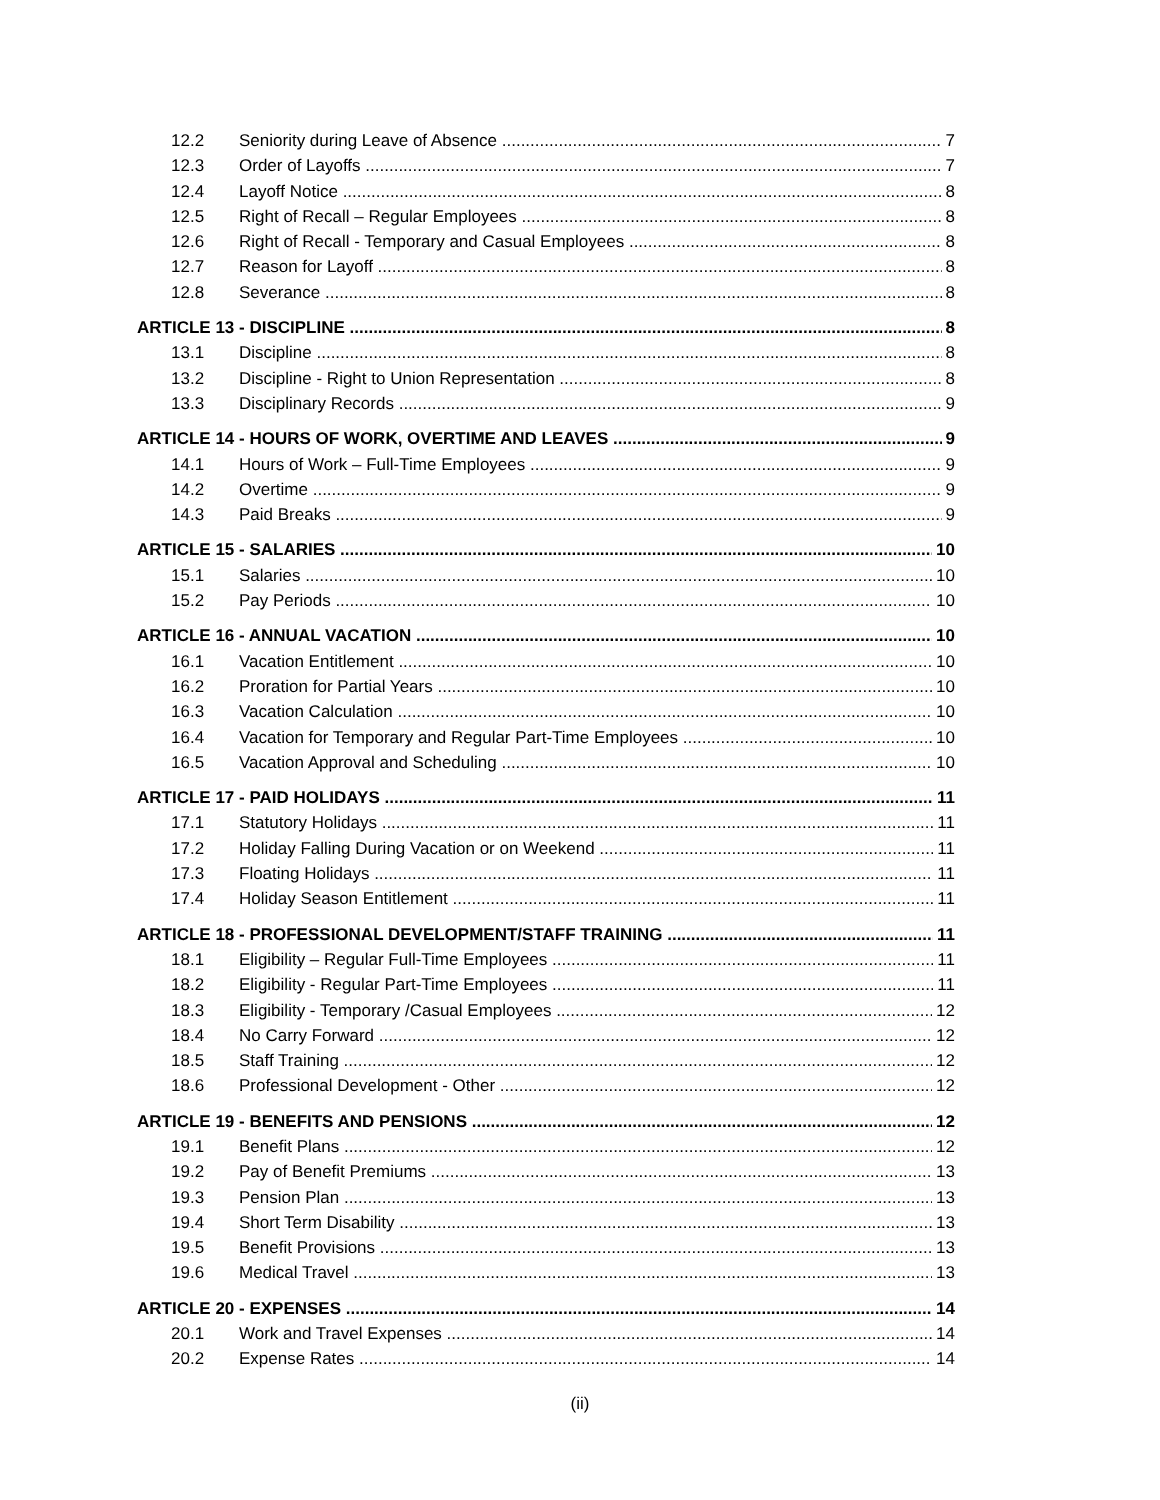12.2 Seniority during Leave of Absence 7
12.3 Order of Layoffs 7
12.4 Layoff Notice 8
12.5 Right of Recall – Regular Employees 8
12.6 Right of Recall - Temporary and Casual Employees 8
12.7 Reason for Layoff 8
12.8 Severance 8
ARTICLE 13 - DISCIPLINE 8
13.1 Discipline 8
13.2 Discipline - Right to Union Representation 8
13.3 Disciplinary Records 9
ARTICLE 14 - HOURS OF WORK, OVERTIME AND LEAVES 9
14.1 Hours of Work – Full-Time Employees 9
14.2 Overtime 9
14.3 Paid Breaks 9
ARTICLE 15 - SALARIES 10
15.1 Salaries 10
15.2 Pay Periods 10
ARTICLE 16 - ANNUAL VACATION 10
16.1 Vacation Entitlement 10
16.2 Proration for Partial Years 10
16.3 Vacation Calculation 10
16.4 Vacation for Temporary and Regular Part-Time Employees 10
16.5 Vacation Approval and Scheduling 10
ARTICLE 17 - PAID HOLIDAYS 11
17.1 Statutory Holidays 11
17.2 Holiday Falling During Vacation or on Weekend 11
17.3 Floating Holidays 11
17.4 Holiday Season Entitlement 11
ARTICLE 18 - PROFESSIONAL DEVELOPMENT/STAFF TRAINING 11
18.1 Eligibility – Regular Full-Time Employees 11
18.2 Eligibility - Regular Part-Time Employees 11
18.3 Eligibility - Temporary /Casual Employees 12
18.4 No Carry Forward 12
18.5 Staff Training 12
18.6 Professional Development - Other 12
ARTICLE 19 - BENEFITS AND PENSIONS 12
19.1 Benefit Plans 12
19.2 Pay of Benefit Premiums 13
19.3 Pension Plan 13
19.4 Short Term Disability 13
19.5 Benefit Provisions 13
19.6 Medical Travel 13
ARTICLE 20 - EXPENSES 14
20.1 Work and Travel Expenses 14
20.2 Expense Rates 14
(ii)